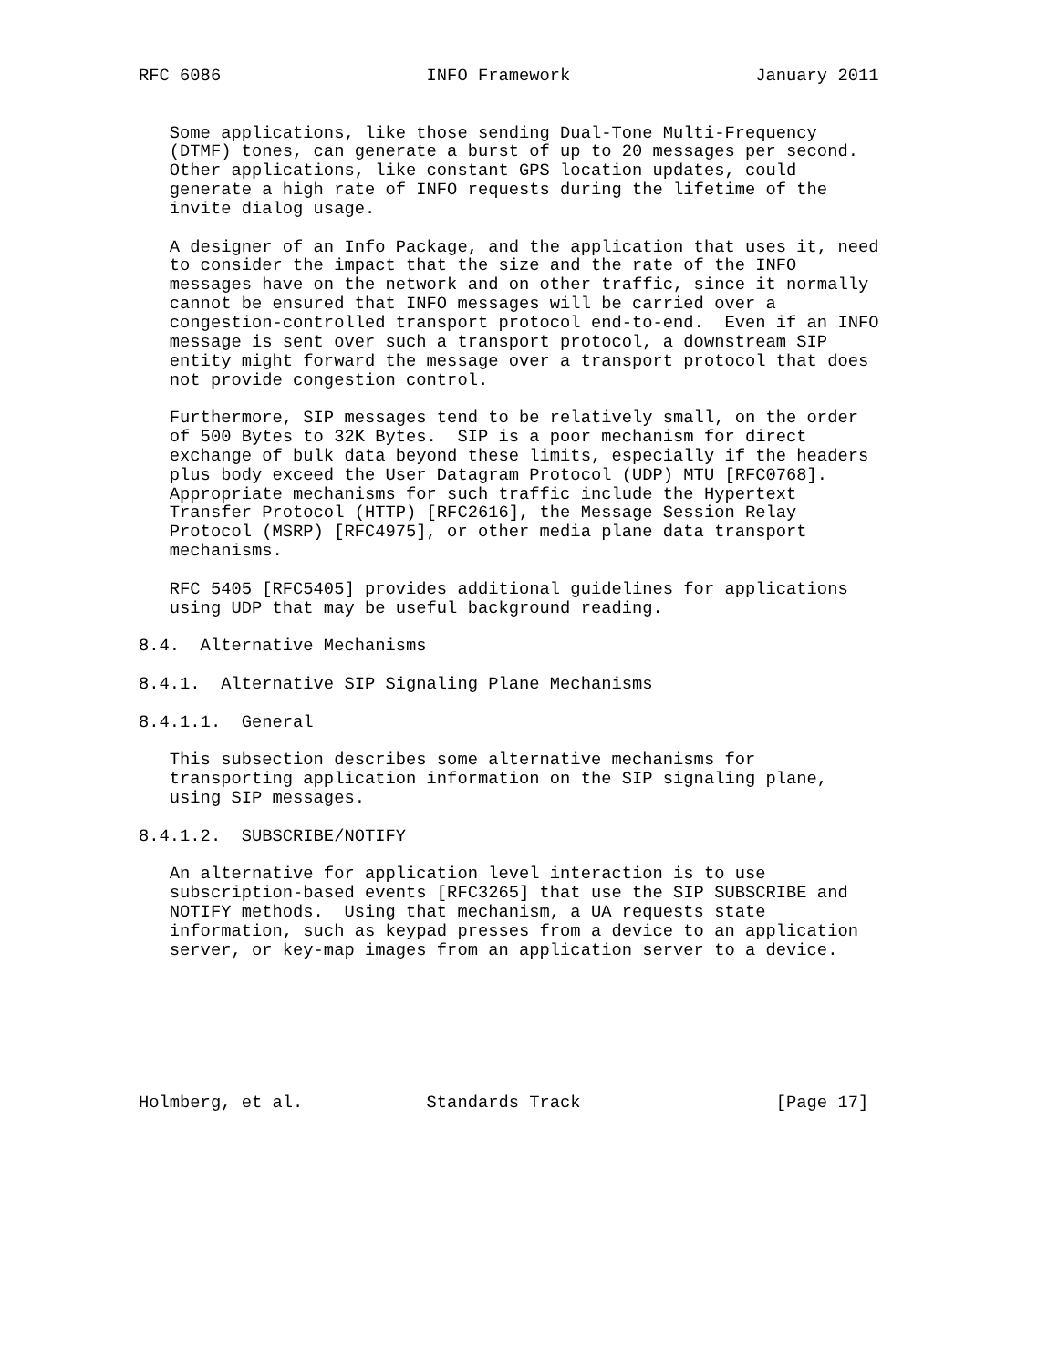RFC 6086                    INFO Framework                  January 2011


   Some applications, like those sending Dual-Tone Multi-Frequency
   (DTMF) tones, can generate a burst of up to 20 messages per second.
   Other applications, like constant GPS location updates, could
   generate a high rate of INFO requests during the lifetime of the
   invite dialog usage.

   A designer of an Info Package, and the application that uses it, need
   to consider the impact that the size and the rate of the INFO
   messages have on the network and on other traffic, since it normally
   cannot be ensured that INFO messages will be carried over a
   congestion-controlled transport protocol end-to-end.  Even if an INFO
   message is sent over such a transport protocol, a downstream SIP
   entity might forward the message over a transport protocol that does
   not provide congestion control.

   Furthermore, SIP messages tend to be relatively small, on the order
   of 500 Bytes to 32K Bytes.  SIP is a poor mechanism for direct
   exchange of bulk data beyond these limits, especially if the headers
   plus body exceed the User Datagram Protocol (UDP) MTU [RFC0768].
   Appropriate mechanisms for such traffic include the Hypertext
   Transfer Protocol (HTTP) [RFC2616], the Message Session Relay
   Protocol (MSRP) [RFC4975], or other media plane data transport
   mechanisms.

   RFC 5405 [RFC5405] provides additional guidelines for applications
   using UDP that may be useful background reading.

8.4.  Alternative Mechanisms

8.4.1.  Alternative SIP Signaling Plane Mechanisms

8.4.1.1.  General

   This subsection describes some alternative mechanisms for
   transporting application information on the SIP signaling plane,
   using SIP messages.

8.4.1.2.  SUBSCRIBE/NOTIFY

   An alternative for application level interaction is to use
   subscription-based events [RFC3265] that use the SIP SUBSCRIBE and
   NOTIFY methods.  Using that mechanism, a UA requests state
   information, such as keypad presses from a device to an application
   server, or key-map images from an application server to a device.







Holmberg, et al.            Standards Track                   [Page 17]